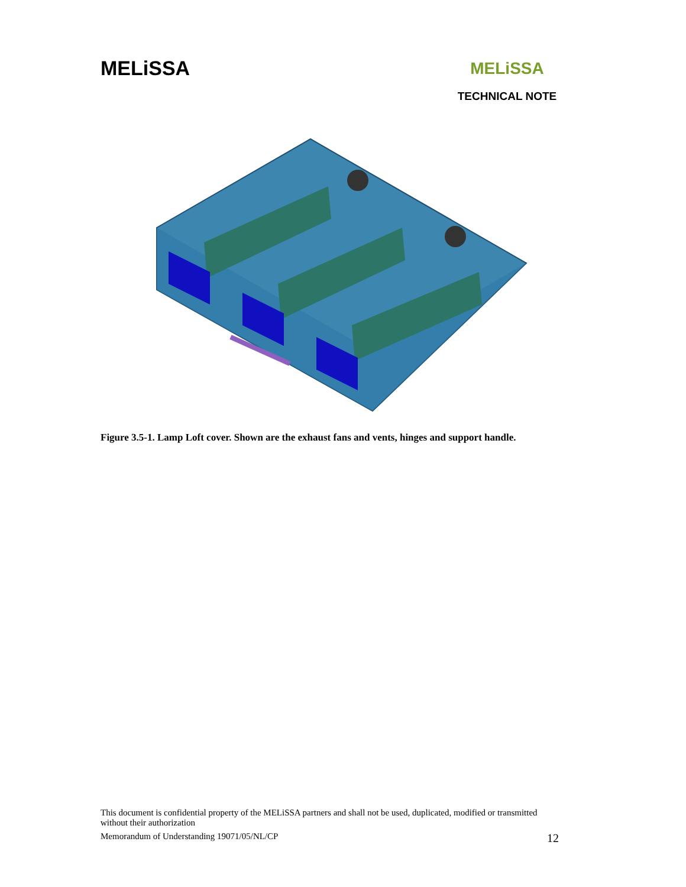MELiSSA
MELiSSA
TECHNICAL NOTE
Figure 3.5-1. Lamp Loft cover. Shown are the exhaust fans and vents, hinges and support handle.
This document is confidential property of the MELiSSA partners and shall not be used, duplicated, modified or transmitted without their authorization
Memorandum of Understanding 19071/05/NL/CP 12